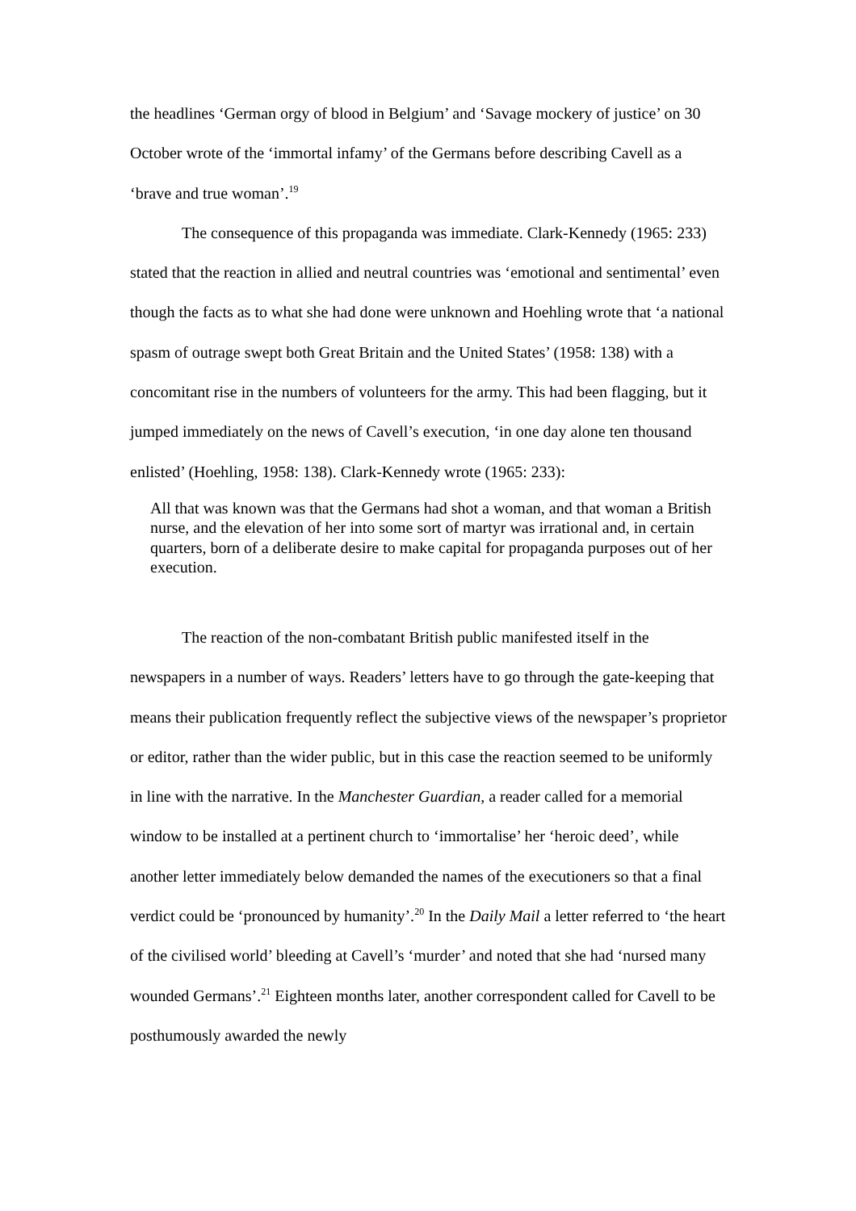the headlines ‘German orgy of blood in Belgium’ and ‘Savage mockery of justice’ on 30 October wrote of the ‘immortal infamy’ of the Germans before describing Cavell as a ‘brave and true woman’.<sup>19</sup>
The consequence of this propaganda was immediate. Clark-Kennedy (1965: 233) stated that the reaction in allied and neutral countries was ‘emotional and sentimental’ even though the facts as to what she had done were unknown and Hoehling wrote that ‘a national spasm of outrage swept both Great Britain and the United States’ (1958: 138) with a concomitant rise in the numbers of volunteers for the army. This had been flagging, but it jumped immediately on the news of Cavell’s execution, ‘in one day alone ten thousand enlisted’ (Hoehling, 1958: 138). Clark-Kennedy wrote (1965: 233):
All that was known was that the Germans had shot a woman, and that woman a British nurse, and the elevation of her into some sort of martyr was irrational and, in certain quarters, born of a deliberate desire to make capital for propaganda purposes out of her execution.
The reaction of the non-combatant British public manifested itself in the newspapers in a number of ways. Readers’ letters have to go through the gate-keeping that means their publication frequently reflect the subjective views of the newspaper’s proprietor or editor, rather than the wider public, but in this case the reaction seemed to be uniformly in line with the narrative. In the Manchester Guardian, a reader called for a memorial window to be installed at a pertinent church to ‘immortalise’ her ‘heroic deed’, while another letter immediately below demanded the names of the executioners so that a final verdict could be ‘pronounced by humanity’.<sup>20</sup> In the Daily Mail a letter referred to ‘the heart of the civilised world’ bleeding at Cavell’s ‘murder’ and noted that she had ‘nursed many wounded Germans’.<sup>21</sup> Eighteen months later, another correspondent called for Cavell to be posthumously awarded the newly